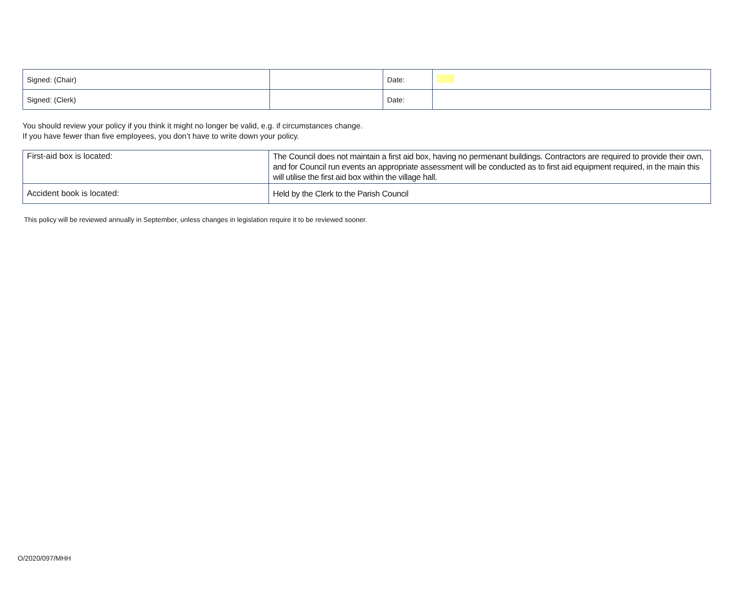| Signed: (Chair) | | Date: | |
| Signed: (Clerk) | | Date: | |
You should review your policy if you think it might no longer be valid, e.g. if circumstances change.
If you have fewer than five employees, you don’t have to write down your policy.
| First-aid box is located: | The Council does not maintain a first aid box, having no permenant buildings. Contractors are required to provide their own, and for Council run events an appropriate assessment will be conducted as to first aid equipment required, in the main this will utilise the first aid box within the village hall. |
| Accident book is located: | Held by the Clerk to the Parish Council |
This policy will be reviewed annually in September, unless changes in legislation require it to be reviewed sooner.
O/2020/097/MHH